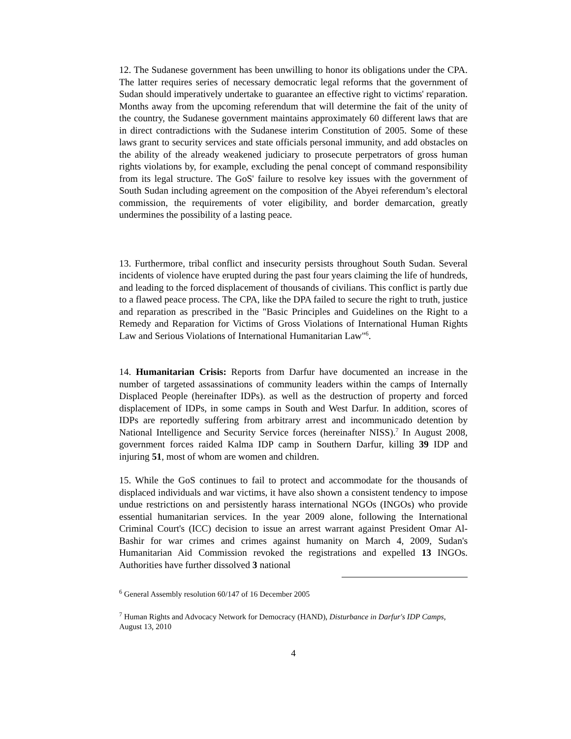12. The Sudanese government has been unwilling to honor its obligations under the CPA. The latter requires series of necessary democratic legal reforms that the government of Sudan should imperatively undertake to guarantee an effective right to victims' reparation. Months away from the upcoming referendum that will determine the fait of the unity of the country, the Sudanese government maintains approximately 60 different laws that are in direct contradictions with the Sudanese interim Constitution of 2005. Some of these laws grant to security services and state officials personal immunity, and add obstacles on the ability of the already weakened judiciary to prosecute perpetrators of gross human rights violations by, for example, excluding the penal concept of command responsibility from its legal structure. The GoS' failure to resolve key issues with the government of South Sudan including agreement on the composition of the Abyei referendum’s electoral commission, the requirements of voter eligibility, and border demarcation, greatly undermines the possibility of a lasting peace.
13. Furthermore, tribal conflict and insecurity persists throughout South Sudan. Several incidents of violence have erupted during the past four years claiming the life of hundreds, and leading to the forced displacement of thousands of civilians. This conflict is partly due to a flawed peace process. The CPA, like the DPA failed to secure the right to truth, justice and reparation as prescribed in the "Basic Principles and Guidelines on the Right to a Remedy and Reparation for Victims of Gross Violations of International Human Rights Law and Serious Violations of International Humanitarian Law"<sup>6</sup>.
14. Humanitarian Crisis: Reports from Darfur have documented an increase in the number of targeted assassinations of community leaders within the camps of Internally Displaced People (hereinafter IDPs). as well as the destruction of property and forced displacement of IDPs, in some camps in South and West Darfur. In addition, scores of IDPs are reportedly suffering from arbitrary arrest and incommunicado detention by National Intelligence and Security Service forces (hereinafter NISS).<sup>7</sup> In August 2008, government forces raided Kalma IDP camp in Southern Darfur, killing 39 IDP and injuring 51, most of whom are women and children.
15. While the GoS continues to fail to protect and accommodate for the thousands of displaced individuals and war victims, it have also shown a consistent tendency to impose undue restrictions on and persistently harass international NGOs (INGOs) who provide essential humanitarian services. In the year 2009 alone, following the International Criminal Court's (ICC) decision to issue an arrest warrant against President Omar Al-Bashir for war crimes and crimes against humanity on March 4, 2009, Sudan's Humanitarian Aid Commission revoked the registrations and expelled 13 INGOs. Authorities have further dissolved 3 national
<sup>6</sup> General Assembly resolution 60/147 of 16 December 2005
<sup>7</sup> Human Rights and Advocacy Network for Democracy (HAND), Disturbance in Darfur's IDP Camps, August 13, 2010
4